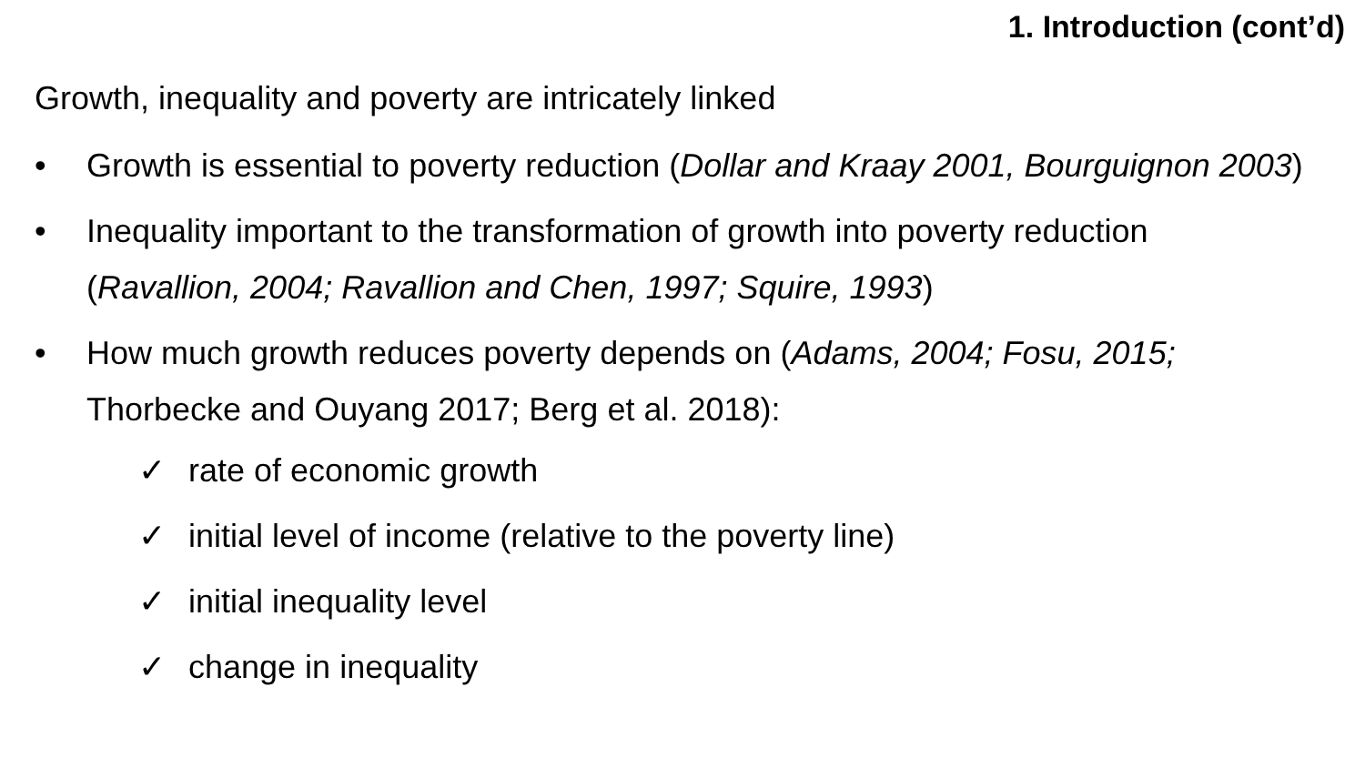1. Introduction (cont’d)
Growth, inequality and poverty are intricately linked
• Growth is essential to poverty reduction (Dollar and Kraay 2001, Bourguignon 2003)
• Inequality important to the transformation of growth into poverty reduction (Ravallion, 2004; Ravallion and Chen, 1997; Squire, 1993)
• How much growth reduces poverty depends on (Adams, 2004; Fosu, 2015; Thorbecke and Ouyang 2017; Berg et al. 2018):
✓ rate of economic growth
✓ initial level of income (relative to the poverty line)
✓ initial inequality level
✓ change in inequality